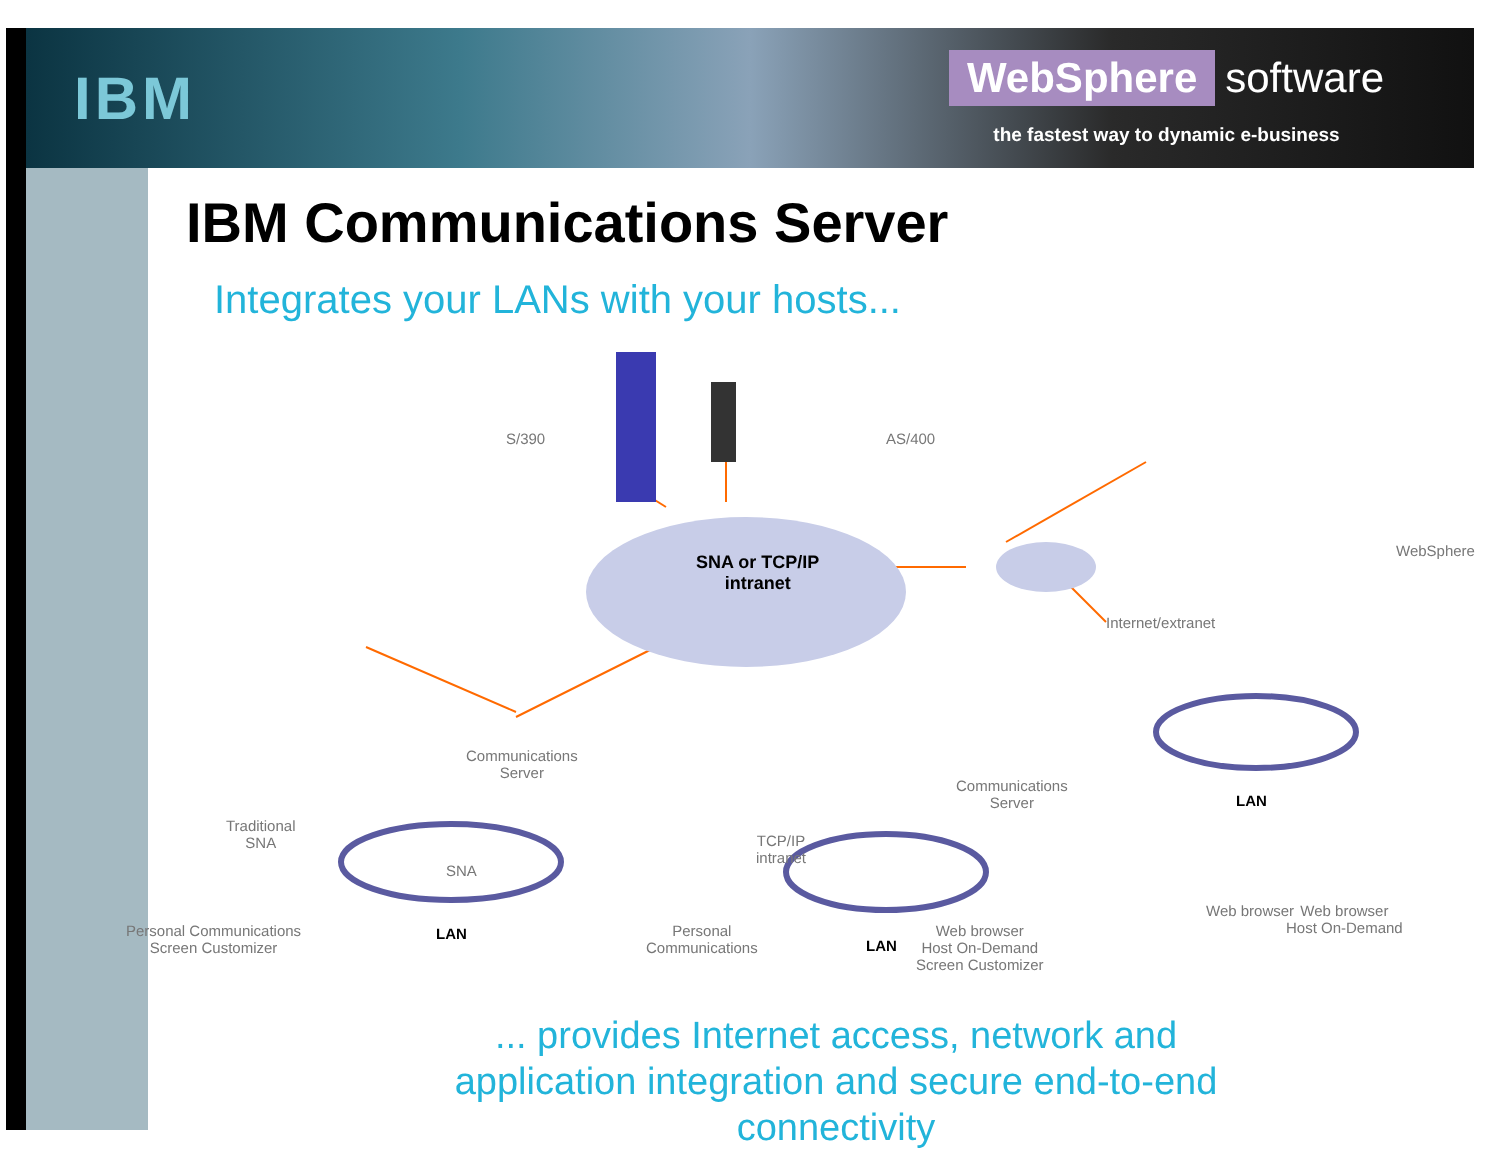IBM
WebSphere software
the fastest way to dynamic e-business
IBM Communications Server
Integrates your LANs with your hosts...
S/390 AS/400
WebSphere
SNA or TCP/IP
intranet
Internet/extranet
Communications
Server
Traditional
SNA
SNA
TCP/IP
intranet
Communications
Server
LAN
LAN
LAN
Web browser Web browser
Host On-Demand
Personal Communications
Screen Customizer
Personal
Communications
Web browser
Host On-Demand
Screen Customizer
... provides Internet access, network and application integration and secure end-to-end
connectivity